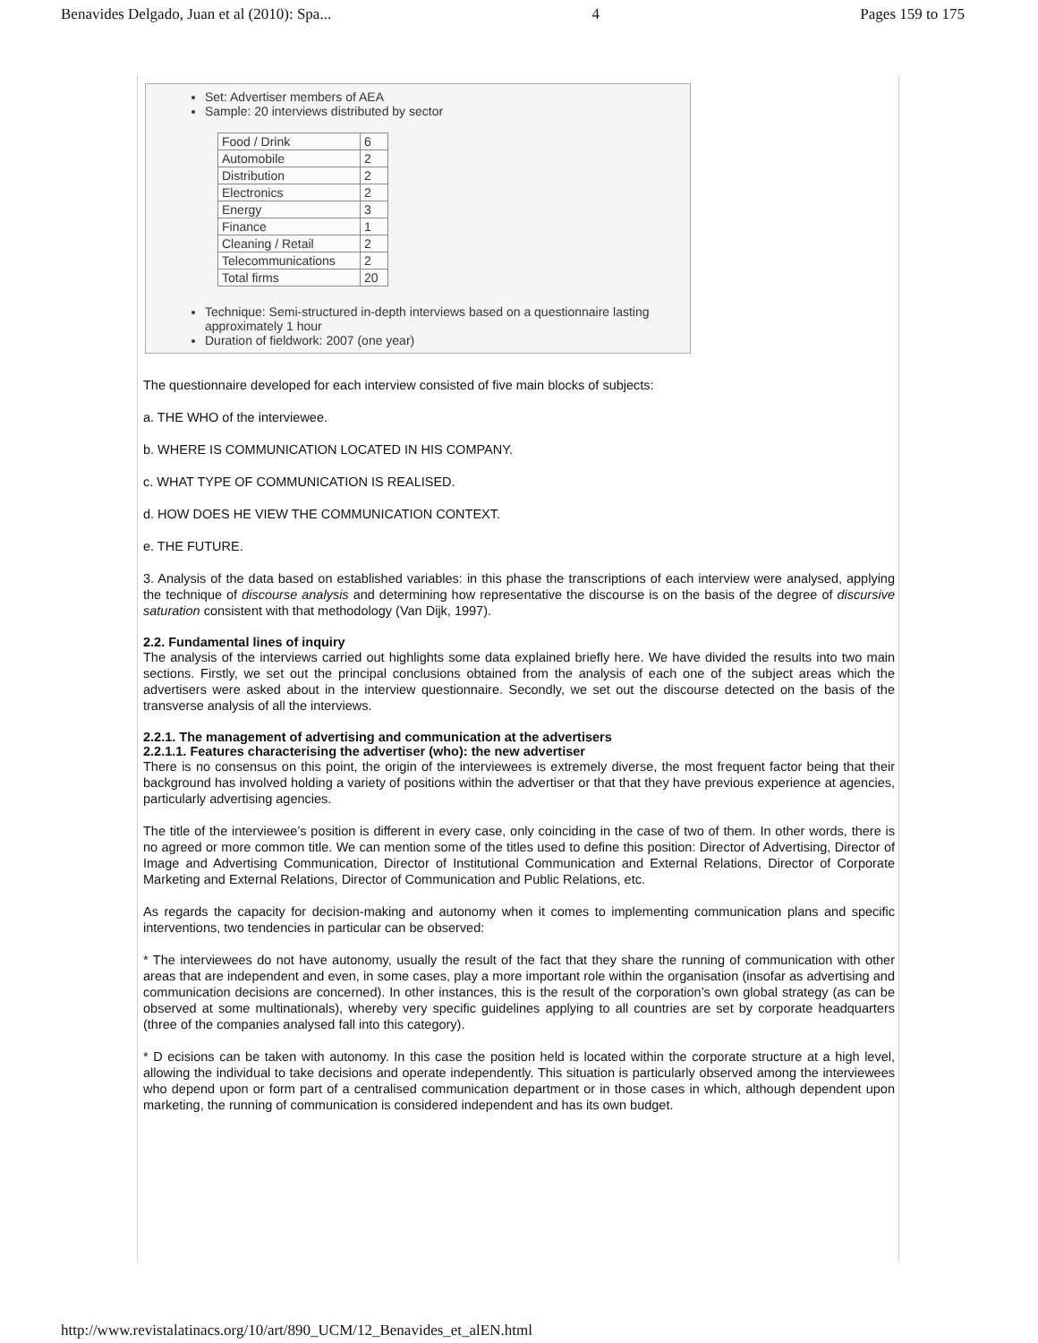Benavides Delgado, Juan et al (2010): Spa... 4 Pages 159 to 175
Set: Advertiser members of AEA
Sample: 20 interviews distributed by sector
| Food / Drink | 6 |
| Automobile | 2 |
| Distribution | 2 |
| Electronics | 2 |
| Energy | 3 |
| Finance | 1 |
| Cleaning / Retail | 2 |
| Telecommunications | 2 |
| Total firms | 20 |
Technique: Semi-structured in-depth interviews based on a questionnaire lasting approximately 1 hour
Duration of fieldwork: 2007 (one year)
The questionnaire developed for each interview consisted of five main blocks of subjects:
a. THE WHO of the interviewee.
b. WHERE IS COMMUNICATION LOCATED IN HIS COMPANY.
c. WHAT TYPE OF COMMUNICATION IS REALISED.
d. HOW DOES HE VIEW THE COMMUNICATION CONTEXT.
e. THE FUTURE.
3. Analysis of the data based on established variables: in this phase the transcriptions of each interview were analysed, applying the technique of discourse analysis and determining how representative the discourse is on the basis of the degree of discursive saturation consistent with that methodology (Van Dijk, 1997).
2.2. Fundamental lines of inquiry
The analysis of the interviews carried out highlights some data explained briefly here. We have divided the results into two main sections. Firstly, we set out the principal conclusions obtained from the analysis of each one of the subject areas which the advertisers were asked about in the interview questionnaire. Secondly, we set out the discourse detected on the basis of the transverse analysis of all the interviews.
2.2.1. The management of advertising and communication at the advertisers
2.2.1.1. Features characterising the advertiser (who): the new advertiser
There is no consensus on this point, the origin of the interviewees is extremely diverse, the most frequent factor being that their background has involved holding a variety of positions within the advertiser or that that they have previous experience at agencies, particularly advertising agencies.
The title of the interviewee’s position is different in every case, only coinciding in the case of two of them. In other words, there is no agreed or more common title. We can mention some of the titles used to define this position: Director of Advertising, Director of Image and Advertising Communication, Director of Institutional Communication and External Relations, Director of Corporate Marketing and External Relations, Director of Communication and Public Relations, etc.
As regards the capacity for decision-making and autonomy when it comes to implementing communication plans and specific interventions, two tendencies in particular can be observed:
* The interviewees do not have autonomy, usually the result of the fact that they share the running of communication with other areas that are independent and even, in some cases, play a more important role within the organisation (insofar as advertising and communication decisions are concerned). In other instances, this is the result of the corporation’s own global strategy (as can be observed at some multinationals), whereby very specific guidelines applying to all countries are set by corporate headquarters (three of the companies analysed fall into this category).
* D ecisions can be taken with autonomy. In this case the position held is located within the corporate structure at a high level, allowing the individual to take decisions and operate independently. This situation is particularly observed among the interviewees who depend upon or form part of a centralised communication department or in those cases in which, although dependent upon marketing, the running of communication is considered independent and has its own budget.
http://www.revistalatinacs.org/10/art/890_UCM/12_Benavides_et_alEN.html